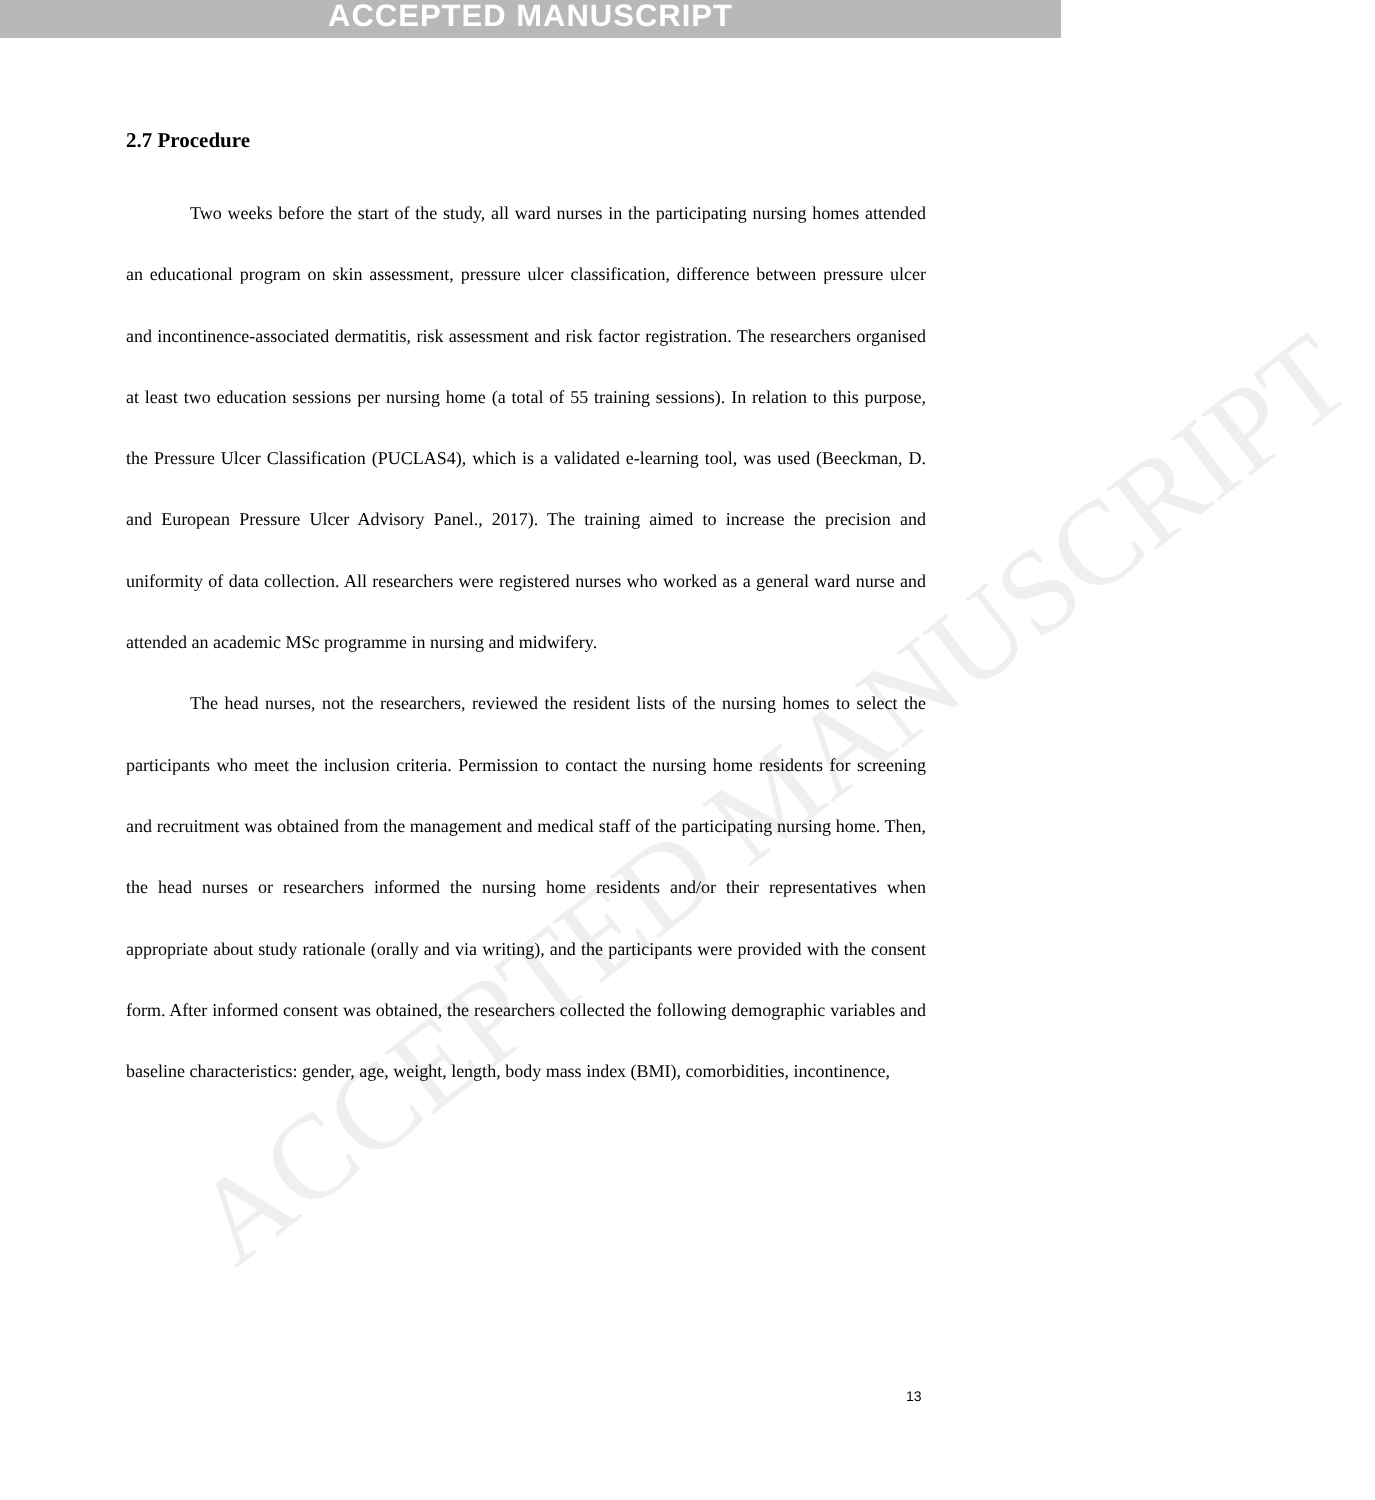ACCEPTED MANUSCRIPT
ACCEPTED MANUSCRIPT
2.7 Procedure
Two weeks before the start of the study, all ward nurses in the participating nursing homes attended an educational program on skin assessment, pressure ulcer classification, difference between pressure ulcer and incontinence-associated dermatitis, risk assessment and risk factor registration. The researchers organised at least two education sessions per nursing home (a total of 55 training sessions). In relation to this purpose, the Pressure Ulcer Classification (PUCLAS4), which is a validated e-learning tool, was used (Beeckman, D. and European Pressure Ulcer Advisory Panel., 2017). The training aimed to increase the precision and uniformity of data collection. All researchers were registered nurses who worked as a general ward nurse and attended an academic MSc programme in nursing and midwifery.
The head nurses, not the researchers, reviewed the resident lists of the nursing homes to select the participants who meet the inclusion criteria. Permission to contact the nursing home residents for screening and recruitment was obtained from the management and medical staff of the participating nursing home. Then, the head nurses or researchers informed the nursing home residents and/or their representatives when appropriate about study rationale (orally and via writing), and the participants were provided with the consent form. After informed consent was obtained, the researchers collected the following demographic variables and baseline characteristics: gender, age, weight, length, body mass index (BMI), comorbidities, incontinence,
13